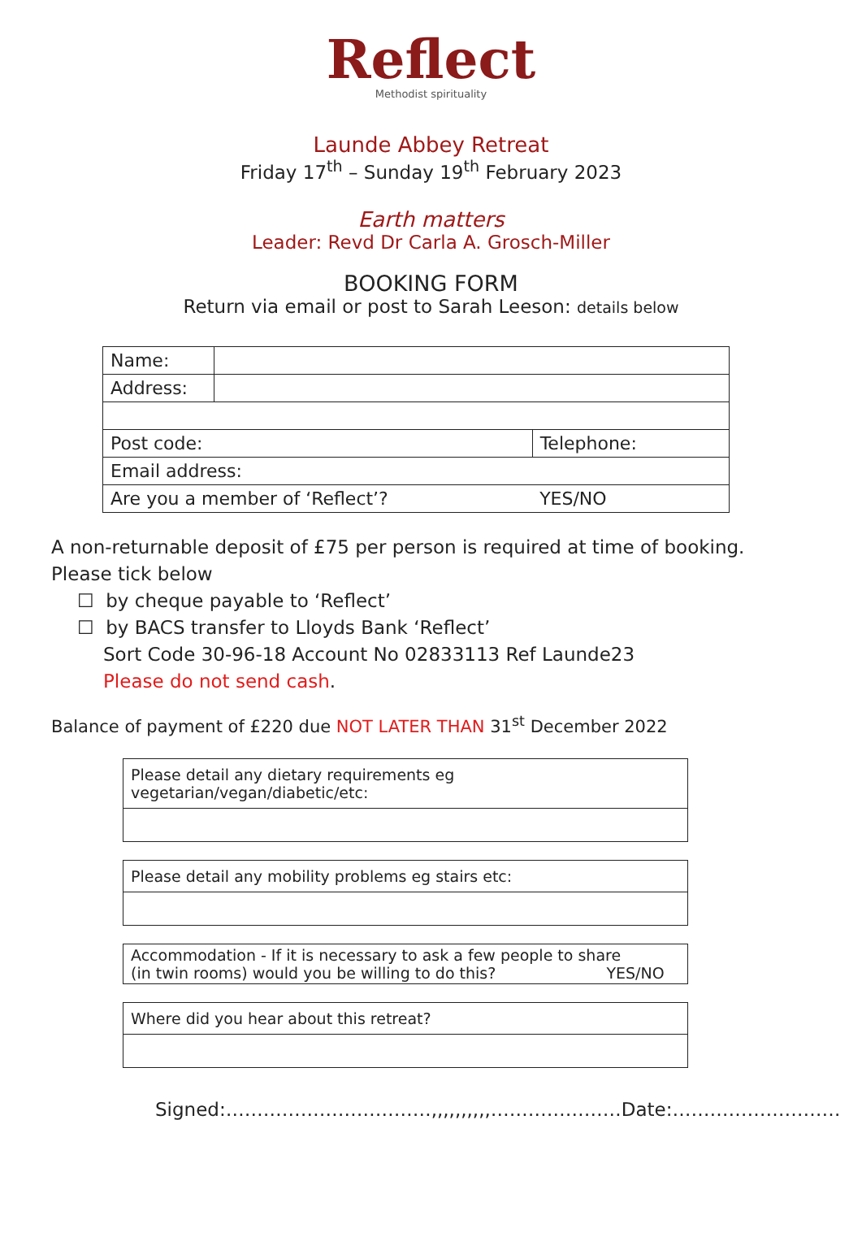Reflect
Methodist spirituality
Launde Abbey Retreat
Friday 17<sup>th</sup> – Sunday 19<sup>th</sup> February 2023
Earth matters
Leader: Revd Dr Carla A. Grosch-Miller
BOOKING FORM
Return via email or post to Sarah Leeson: details below
| Name: | | | |
| Address: | | | |
| Post code: | | Telephone: | |
| Email address: | | | |
| Are you a member of ‘Reflect’? | | | YES/NO |
A non-returnable deposit of £75 per person is required at time of booking.
Please tick below
☐ by cheque payable to ‘Reflect’
☐ by BACS transfer to Lloyds Bank ‘Reflect’
Sort Code 30-96-18 Account No 02833113 Ref Launde23
Please do not send cash.
Balance of payment of £220 due NOT LATER THAN 31<sup>st</sup> December 2022
Please detail any dietary requirements eg vegetarian/vegan/diabetic/etc:
Please detail any mobility problems eg stairs etc:
Accommodation - If it is necessary to ask a few people to share
(in twin rooms) would you be willing to do this? YES/NO
Where did you hear about this retreat?
Signed:……………………………,,,,,,,,,,…………………Date:………………………